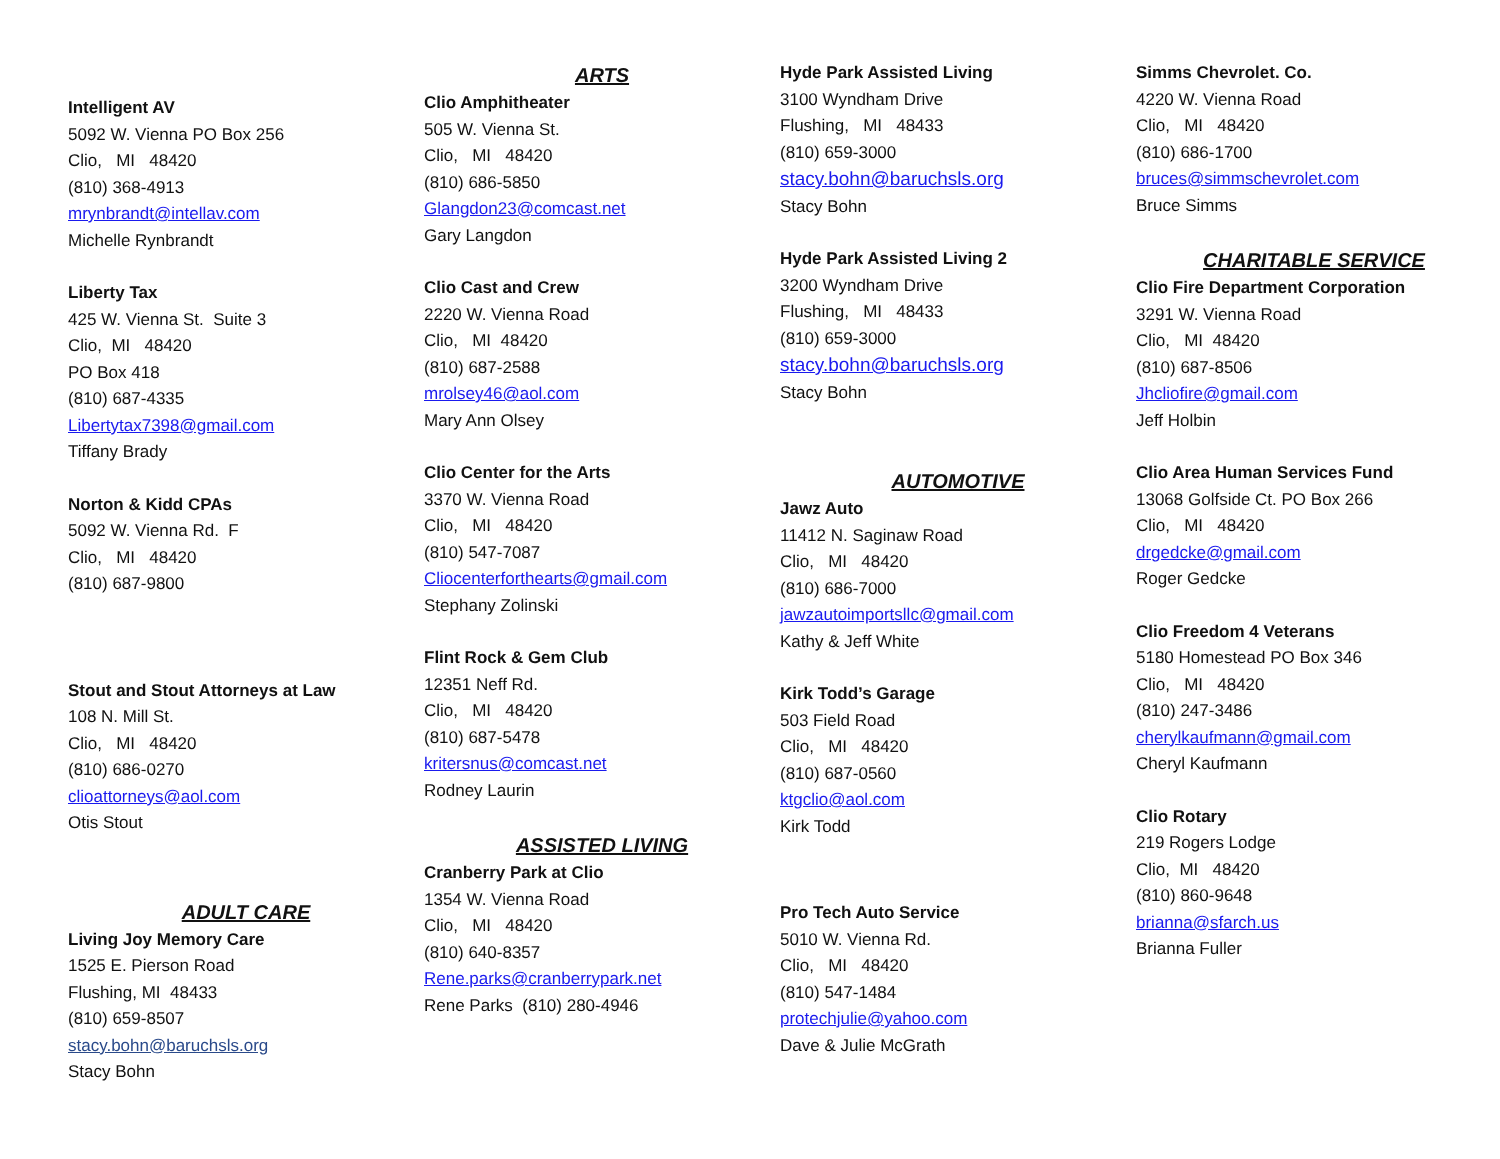Intelligent AV
5092 W. Vienna PO Box 256
Clio, MI 48420
(810) 368-4913
mrynbrandt@intellav.com
Michelle Rynbrandt
Liberty Tax
425 W. Vienna St. Suite 3
Clio, MI 48420
PO Box 418
(810) 687-4335
Libertytax7398@gmail.com
Tiffany Brady
Norton & Kidd CPAs
5092 W. Vienna Rd. F
Clio, MI 48420
(810) 687-9800
Stout and Stout Attorneys at Law
108 N. Mill St.
Clio, MI 48420
(810) 686-0270
clioattorneys@aol.com
Otis Stout
ADULT CARE
Living Joy Memory Care
1525 E. Pierson Road
Flushing, MI 48433
(810) 659-8507
stacy.bohn@baruchsls.org
Stacy Bohn
ARTS
Clio Amphitheater
505 W. Vienna St.
Clio, MI 48420
(810) 686-5850
Glangdon23@comcast.net
Gary Langdon
Clio Cast and Crew
2220 W. Vienna Road
Clio, MI 48420
(810) 687-2588
mrolsey46@aol.com
Mary Ann Olsey
Clio Center for the Arts
3370 W. Vienna Road
Clio, MI 48420
(810) 547-7087
Cliocenterforthearts@gmail.com
Stephany Zolinski
Flint Rock & Gem Club
12351 Neff Rd.
Clio, MI 48420
(810) 687-5478
kritersnus@comcast.net
Rodney Laurin
ASSISTED LIVING
Cranberry Park at Clio
1354 W. Vienna Road
Clio, MI 48420
(810) 640-8357
Rene.parks@cranberrypark.net
Rene Parks (810) 280-4946
Hyde Park Assisted Living
3100 Wyndham Drive
Flushing, MI 48433
(810) 659-3000
stacy.bohn@baruchsls.org
Stacy Bohn
Hyde Park Assisted Living 2
3200 Wyndham Drive
Flushing, MI 48433
(810) 659-3000
stacy.bohn@baruchsls.org
Stacy Bohn
AUTOMOTIVE
Jawz Auto
11412 N. Saginaw Road
Clio, MI 48420
(810) 686-7000
jawzautoimportsllc@gmail.com
Kathy & Jeff White
Kirk Todd’s Garage
503 Field Road
Clio, MI 48420
(810) 687-0560
ktgclio@aol.com
Kirk Todd
Pro Tech Auto Service
5010 W. Vienna Rd.
Clio, MI 48420
(810) 547-1484
protechjulie@yahoo.com
Dave & Julie McGrath
Simms Chevrolet. Co.
4220 W. Vienna Road
Clio, MI 48420
(810) 686-1700
bruces@simmschevrolet.com
Bruce Simms
CHARITABLE SERVICE
Clio Fire Department Corporation
3291 W. Vienna Road
Clio, MI 48420
(810) 687-8506
Jhcliofire@gmail.com
Jeff Holbin
Clio Area Human Services Fund
13068 Golfside Ct. PO Box 266
Clio, MI 48420
drgedcke@gmail.com
Roger Gedcke
Clio Freedom 4 Veterans
5180 Homestead PO Box 346
Clio, MI 48420
(810) 247-3486
cherylkaufmann@gmail.com
Cheryl Kaufmann
Clio Rotary
219 Rogers Lodge
Clio, MI 48420
(810) 860-9648
brianna@sfarch.us
Brianna Fuller